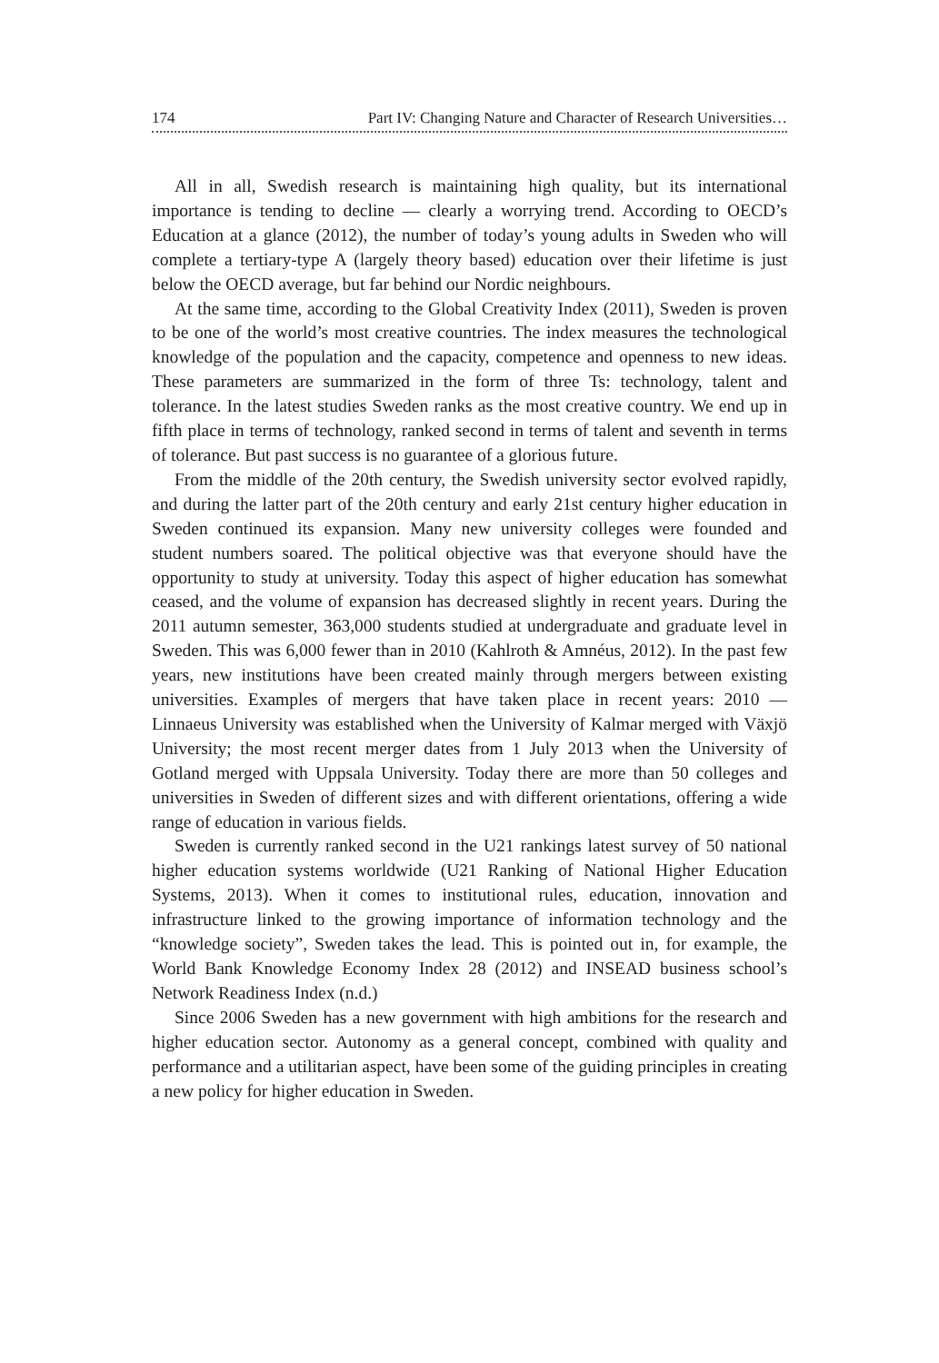174 Part IV: Changing Nature and Character of Research Universities…
All in all, Swedish research is maintaining high quality, but its international importance is tending to decline — clearly a worrying trend. According to OECD’s Education at a glance (2012), the number of today’s young adults in Sweden who will complete a tertiary-type A (largely theory based) education over their lifetime is just below the OECD average, but far behind our Nordic neighbours.
At the same time, according to the Global Creativity Index (2011), Sweden is proven to be one of the world’s most creative countries. The index measures the technological knowledge of the population and the capacity, competence and openness to new ideas. These parameters are summarized in the form of three Ts: technology, talent and tolerance. In the latest studies Sweden ranks as the most creative country. We end up in fifth place in terms of technology, ranked second in terms of talent and seventh in terms of tolerance. But past success is no guarantee of a glorious future.
From the middle of the 20th century, the Swedish university sector evolved rapidly, and during the latter part of the 20th century and early 21st century higher education in Sweden continued its expansion. Many new university colleges were founded and student numbers soared. The political objective was that everyone should have the opportunity to study at university. Today this aspect of higher education has somewhat ceased, and the volume of expansion has decreased slightly in recent years. During the 2011 autumn semester, 363,000 students studied at undergraduate and graduate level in Sweden. This was 6,000 fewer than in 2010 (Kahlroth & Amnéus, 2012). In the past few years, new institutions have been created mainly through mergers between existing universities. Examples of mergers that have taken place in recent years: 2010 — Linnaeus University was established when the University of Kalmar merged with Växjö University; the most recent merger dates from 1 July 2013 when the University of Gotland merged with Uppsala University. Today there are more than 50 colleges and universities in Sweden of different sizes and with different orientations, offering a wide range of education in various fields.
Sweden is currently ranked second in the U21 rankings latest survey of 50 national higher education systems worldwide (U21 Ranking of National Higher Education Systems, 2013). When it comes to institutional rules, education, innovation and infrastructure linked to the growing importance of information technology and the “knowledge society”, Sweden takes the lead. This is pointed out in, for example, the World Bank Knowledge Economy Index 28 (2012) and INSEAD business school’s Network Readiness Index (n.d.)
Since 2006 Sweden has a new government with high ambitions for the research and higher education sector. Autonomy as a general concept, combined with quality and performance and a utilitarian aspect, have been some of the guiding principles in creating a new policy for higher education in Sweden.